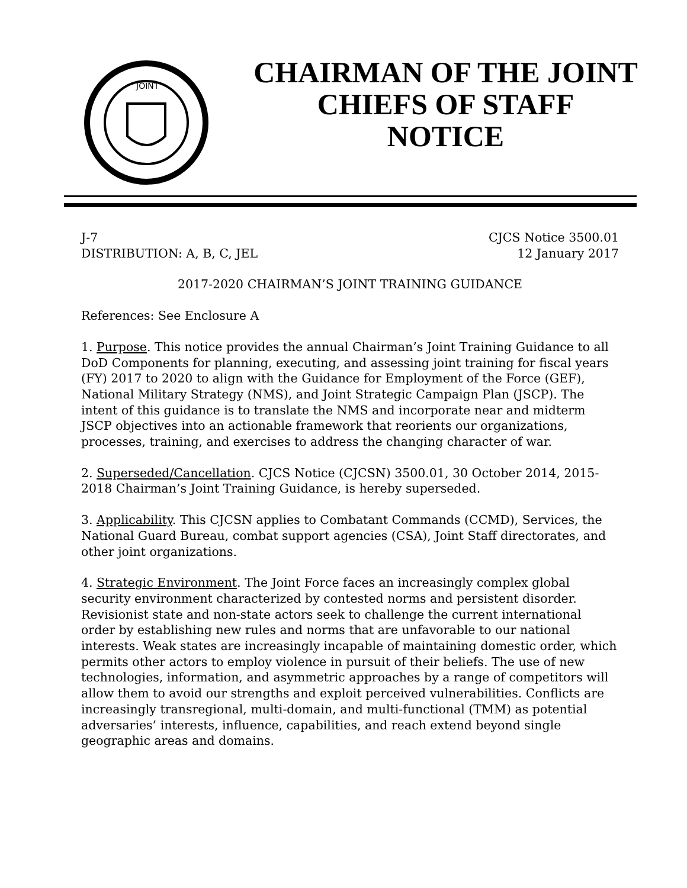JOINT
CHAIRMAN OF THE JOINT
CHIEFS OF STAFF
NOTICE
J-7 CJCS Notice 3500.01
DISTRIBUTION: A, B, C, JEL 12 January 2017
2017-2020 CHAIRMAN’S JOINT TRAINING GUIDANCE
References: See Enclosure A
1. Purpose. This notice provides the annual Chairman’s Joint Training Guidance to all DoD Components for planning, executing, and assessing joint training for fiscal years (FY) 2017 to 2020 to align with the Guidance for Employment of the Force (GEF), National Military Strategy (NMS), and Joint Strategic Campaign Plan (JSCP). The intent of this guidance is to translate the NMS and incorporate near and midterm JSCP objectives into an actionable framework that reorients our organizations, processes, training, and exercises to address the changing character of war.
2. Superseded/Cancellation. CJCS Notice (CJCSN) 3500.01, 30 October 2014, 2015-2018 Chairman’s Joint Training Guidance, is hereby superseded.
3. Applicability. This CJCSN applies to Combatant Commands (CCMD), Services, the National Guard Bureau, combat support agencies (CSA), Joint Staff directorates, and other joint organizations.
4. Strategic Environment. The Joint Force faces an increasingly complex global security environment characterized by contested norms and persistent disorder. Revisionist state and non-state actors seek to challenge the current international order by establishing new rules and norms that are unfavorable to our national interests. Weak states are increasingly incapable of maintaining domestic order, which permits other actors to employ violence in pursuit of their beliefs. The use of new technologies, information, and asymmetric approaches by a range of competitors will allow them to avoid our strengths and exploit perceived vulnerabilities. Conflicts are increasingly transregional, multi-domain, and multi-functional (TMM) as potential adversaries’ interests, influence, capabilities, and reach extend beyond single geographic areas and domains.